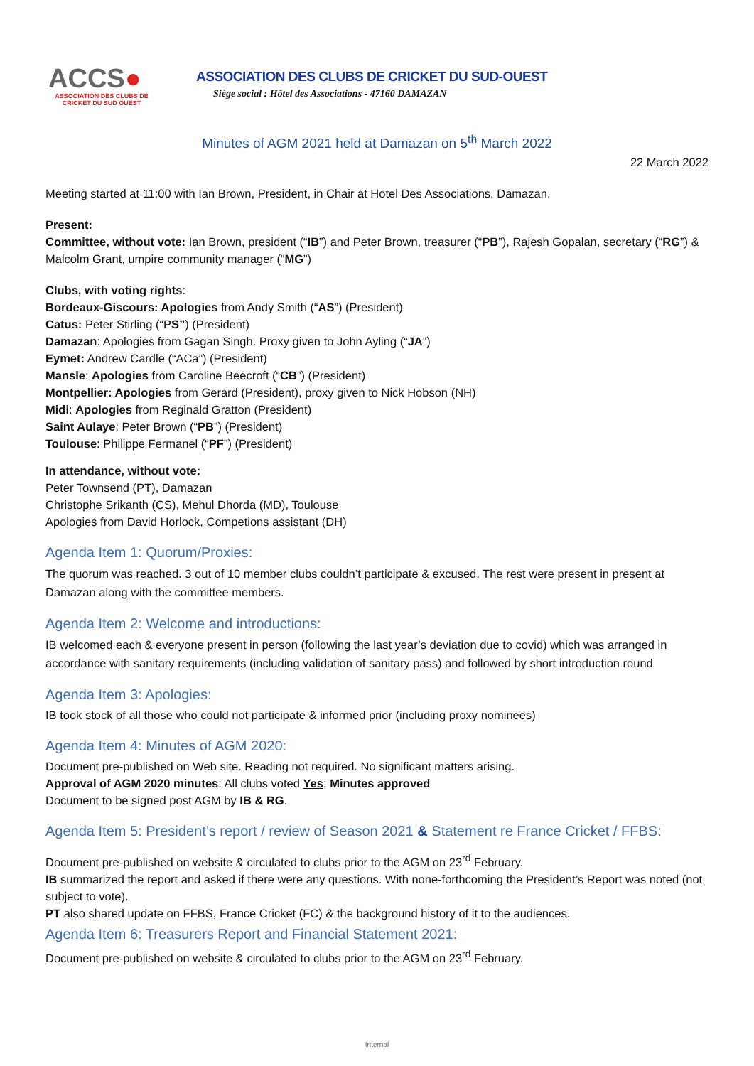ACCS●
ASSOCIATION DES CLUBS DE
CRICKET DU SUD OUEST
ASSOCIATION DES CLUBS DE CRICKET DU SUD-OUEST
Siège social : Hôtel des Associations - 47160 DAMAZAN
Minutes of AGM 2021 held at Damazan on 5<sup>th</sup> March 2022
22 March 2022
Meeting started at 11:00 with Ian Brown, President, in Chair at Hotel Des Associations, Damazan.
Present:
Committee, without vote: Ian Brown, president (“IB”) and Peter Brown, treasurer (“PB”), Rajesh Gopalan, secretary (“RG”) & Malcolm Grant, umpire community manager (“MG”)
Clubs, with voting rights:
Bordeaux-Giscours: Apologies from Andy Smith (“AS”) (President)
Catus: Peter Stirling (“PS”) (President)
Damazan: Apologies from Gagan Singh. Proxy given to John Ayling (“JA”)
Eymet: Andrew Cardle (“ACa”) (President)
Mansle: Apologies from Caroline Beecroft (“CB”) (President)
Montpellier: Apologies from Gerard (President), proxy given to Nick Hobson (NH)
Midi: Apologies from Reginald Gratton (President)
Saint Aulaye: Peter Brown (“PB”) (President)
Toulouse: Philippe Fermanel (“PF”) (President)
In attendance, without vote:
Peter Townsend (PT), Damazan
Christophe Srikanth (CS), Mehul Dhorda (MD), Toulouse
Apologies from David Horlock, Competions assistant (DH)
Agenda Item 1: Quorum/Proxies:
The quorum was reached. 3 out of 10 member clubs couldn’t participate & excused. The rest were present in present at Damazan along with the committee members.
Agenda Item 2: Welcome and introductions:
IB welcomed each & everyone present in person (following the last year’s deviation due to covid) which was arranged in accordance with sanitary requirements (including validation of sanitary pass) and followed by short introduction round
Agenda Item 3: Apologies:
IB took stock of all those who could not participate & informed prior (including proxy nominees)
Agenda Item 4: Minutes of AGM 2020:
Document pre-published on Web site. Reading not required. No significant matters arising.
Approval of AGM 2020 minutes: All clubs voted Yes; Minutes approved
Document to be signed post AGM by IB & RG.
Agenda Item 5: President’s report / review of Season 2021 & Statement re France Cricket / FFBS:
Document pre-published on website & circulated to clubs prior to the AGM on 23<sup>rd</sup> February.
IB summarized the report and asked if there were any questions. With none-forthcoming the President’s Report was noted (not subject to vote).
PT also shared update on FFBS, France Cricket (FC) & the background history of it to the audiences.
Agenda Item 6: Treasurers Report and Financial Statement 2021:
Document pre-published on website & circulated to clubs prior to the AGM on 23<sup>rd</sup> February.
Internal